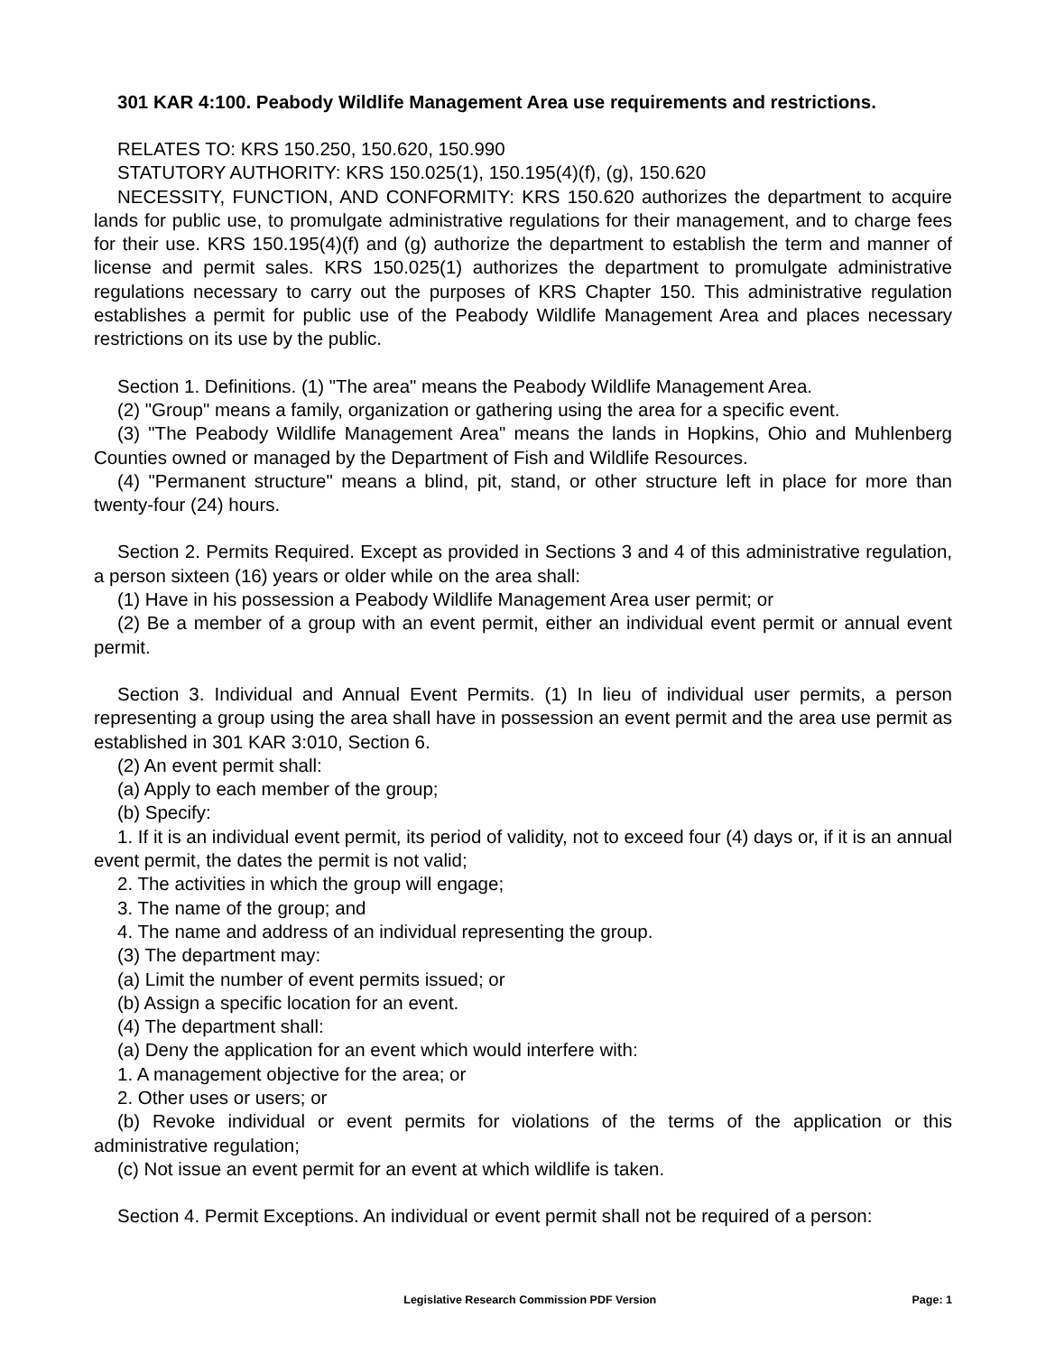301 KAR 4:100. Peabody Wildlife Management Area use requirements and restrictions.
RELATES TO: KRS 150.250, 150.620, 150.990
STATUTORY AUTHORITY: KRS 150.025(1), 150.195(4)(f), (g), 150.620
NECESSITY, FUNCTION, AND CONFORMITY: KRS 150.620 authorizes the department to acquire lands for public use, to promulgate administrative regulations for their management, and to charge fees for their use. KRS 150.195(4)(f) and (g) authorize the department to establish the term and manner of license and permit sales. KRS 150.025(1) authorizes the department to promulgate administrative regulations necessary to carry out the purposes of KRS Chapter 150. This administrative regulation establishes a permit for public use of the Peabody Wildlife Management Area and places necessary restrictions on its use by the public.
Section 1. Definitions. (1) "The area" means the Peabody Wildlife Management Area.
(2) "Group" means a family, organization or gathering using the area for a specific event.
(3) "The Peabody Wildlife Management Area" means the lands in Hopkins, Ohio and Muhlenberg Counties owned or managed by the Department of Fish and Wildlife Resources.
(4) "Permanent structure" means a blind, pit, stand, or other structure left in place for more than twenty-four (24) hours.
Section 2. Permits Required. Except as provided in Sections 3 and 4 of this administrative regulation, a person sixteen (16) years or older while on the area shall:
(1) Have in his possession a Peabody Wildlife Management Area user permit; or
(2) Be a member of a group with an event permit, either an individual event permit or annual event permit.
Section 3. Individual and Annual Event Permits. (1) In lieu of individual user permits, a person representing a group using the area shall have in possession an event permit and the area use permit as established in 301 KAR 3:010, Section 6.
(2) An event permit shall:
(a) Apply to each member of the group;
(b) Specify:
1. If it is an individual event permit, its period of validity, not to exceed four (4) days or, if it is an annual event permit, the dates the permit is not valid;
2. The activities in which the group will engage;
3. The name of the group; and
4. The name and address of an individual representing the group.
(3) The department may:
(a) Limit the number of event permits issued; or
(b) Assign a specific location for an event.
(4) The department shall:
(a) Deny the application for an event which would interfere with:
1. A management objective for the area; or
2. Other uses or users; or
(b) Revoke individual or event permits for violations of the terms of the application or this administrative regulation;
(c) Not issue an event permit for an event at which wildlife is taken.
Section 4. Permit Exceptions. An individual or event permit shall not be required of a person:
Legislative Research Commission PDF Version Page: 1